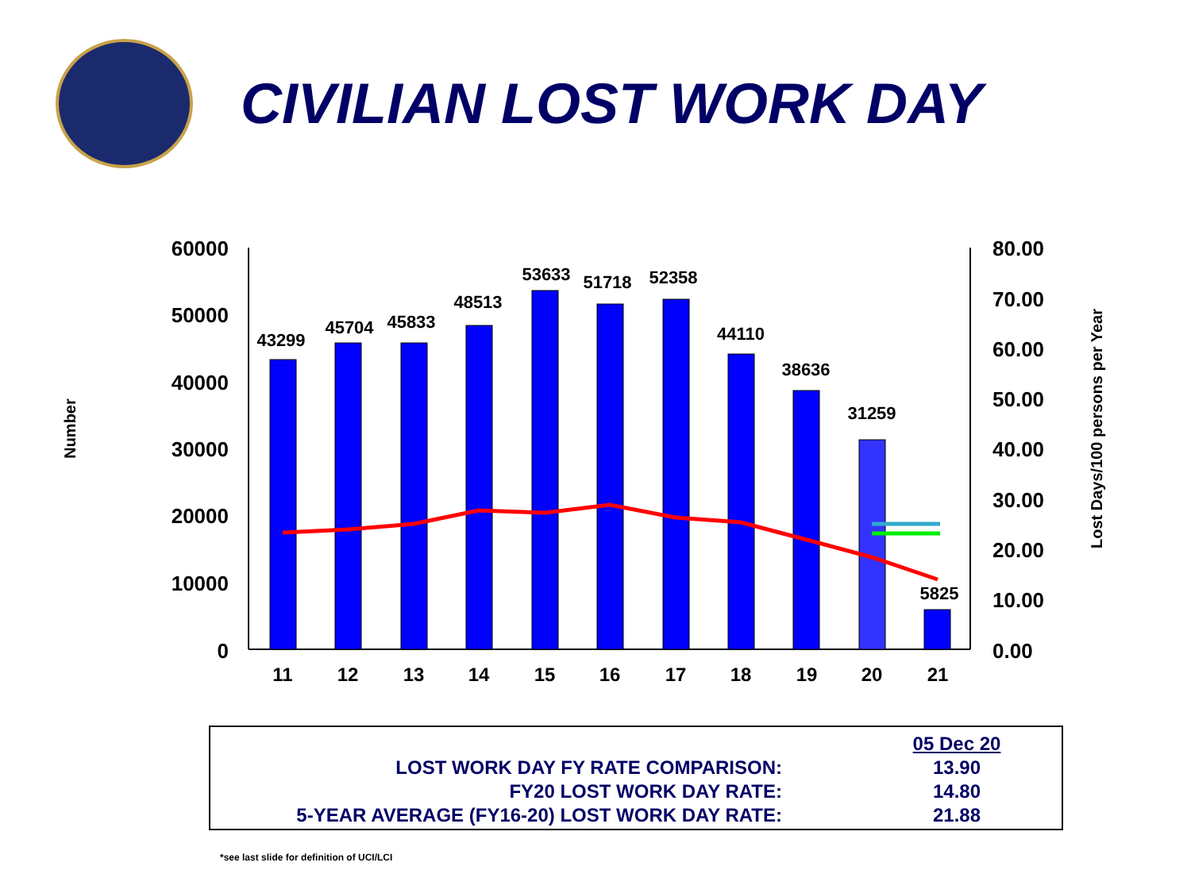CIVILIAN LOST WORK DAY
Number
Lost Days/100 persons per Year
60000
50000
40000
30000
20000
10000
0
80.00
70.00
60.00
50.00
40.00
30.00
20.00
10.00
0.00
43299
45704
45833
48513
53633
51718
52358
44110
38636
31259
5825
11
12
13
14
15
16
17
18
19
20
21
| | 05 Dec 20 |
| LOST WORK DAY FY RATE COMPARISON: | 13.90 |
| FY20 LOST WORK DAY RATE: | 14.80 |
| 5-YEAR AVERAGE (FY16-20) LOST WORK DAY RATE: | 21.88 |
*see last slide for definition of UCI/LCI